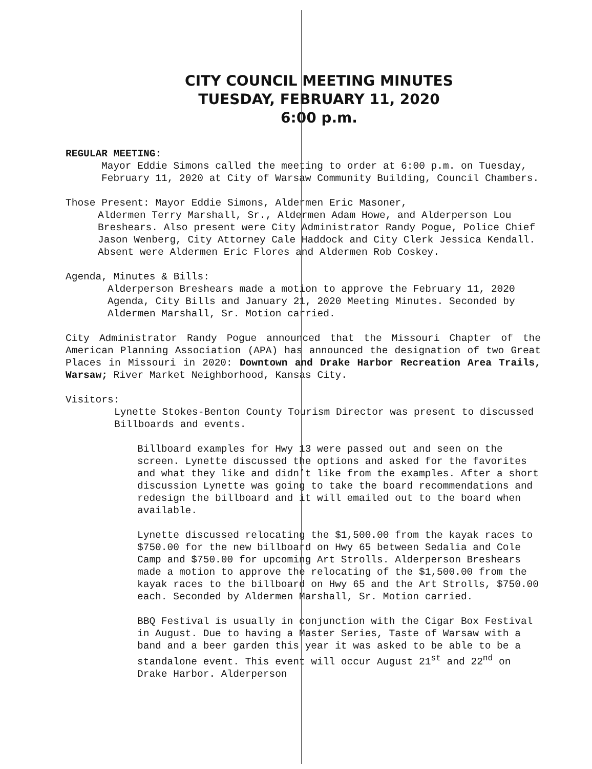CITY COUNCIL MEETING MINUTES
TUESDAY, FEBRUARY 11, 2020
6:00 p.m.
REGULAR MEETING:
Mayor Eddie Simons called the meeting to order at 6:00 p.m. on Tuesday, February 11, 2020 at City of Warsaw Community Building, Council Chambers.
Those Present: Mayor Eddie Simons, Aldermen Eric Masoner,
Aldermen Terry Marshall, Sr., Aldermen Adam Howe, and Alderperson Lou Breshears. Also present were City Administrator Randy Pogue, Police Chief Jason Wenberg, City Attorney Cale Haddock and City Clerk Jessica Kendall. Absent were Aldermen Eric Flores and Aldermen Rob Coskey.
Agenda, Minutes & Bills:
Alderperson Breshears made a motion to approve the February 11, 2020 Agenda, City Bills and January 21, 2020 Meeting Minutes. Seconded by Aldermen Marshall, Sr. Motion carried.
City Administrator Randy Pogue announced that the Missouri Chapter of the American Planning Association (APA) has announced the designation of two Great Places in Missouri in 2020: Downtown and Drake Harbor Recreation Area Trails, Warsaw; River Market Neighborhood, Kansas City.
Visitors:
Lynette Stokes-Benton County Tourism Director was present to discussed Billboards and events.
Billboard examples for Hwy 13 were passed out and seen on the screen. Lynette discussed the options and asked for the favorites and what they like and didn’t like from the examples. After a short discussion Lynette was going to take the board recommendations and redesign the billboard and it will emailed out to the board when available.
Lynette discussed relocating the $1,500.00 from the kayak races to $750.00 for the new billboard on Hwy 65 between Sedalia and Cole Camp and $750.00 for upcoming Art Strolls. Alderperson Breshears made a motion to approve the relocating of the $1,500.00 from the kayak races to the billboard on Hwy 65 and the Art Strolls, $750.00 each. Seconded by Aldermen Marshall, Sr. Motion carried.
BBQ Festival is usually in conjunction with the Cigar Box Festival in August. Due to having a Master Series, Taste of Warsaw with a band and a beer garden this year it was asked to be able to be a standalone event. This event will occur August 21<sup>st</sup> and 22<sup>nd</sup> on Drake Harbor. Alderperson